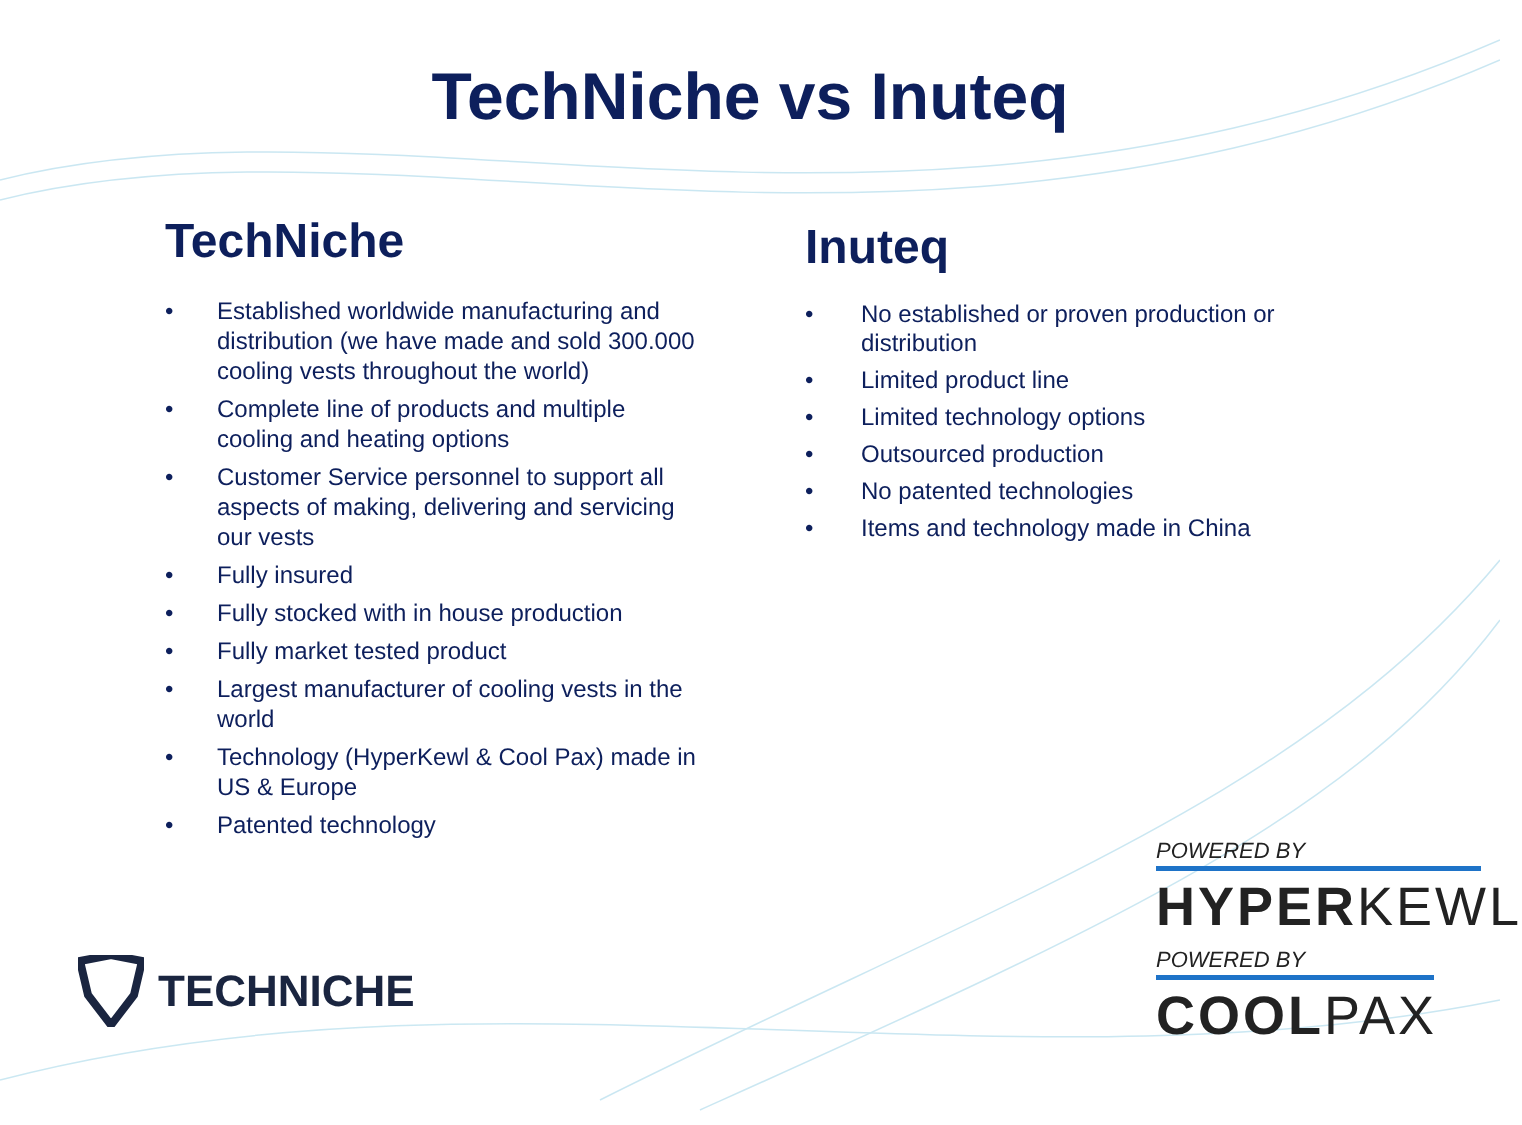TechNiche vs Inuteq
TechNiche
• Established worldwide manufacturing and distribution (we have made and sold 300.000 cooling vests throughout the world)
• Complete line of products and multiple cooling and heating options
• Customer Service personnel to support all aspects of making, delivering and servicing our vests
• Fully insured
• Fully stocked with in house production
• Fully market tested product
• Largest manufacturer of cooling vests in the world
• Technology (HyperKewl & Cool Pax) made in US & Europe
• Patented technology
Inuteq
• No established or proven production or distribution
• Limited product line
• Limited technology options
• Outsourced production
• No patented technologies
• Items and technology made in China
TECHNICHE
POWERED BY
HYPERKEWL
POWERED BY
COOLPAX